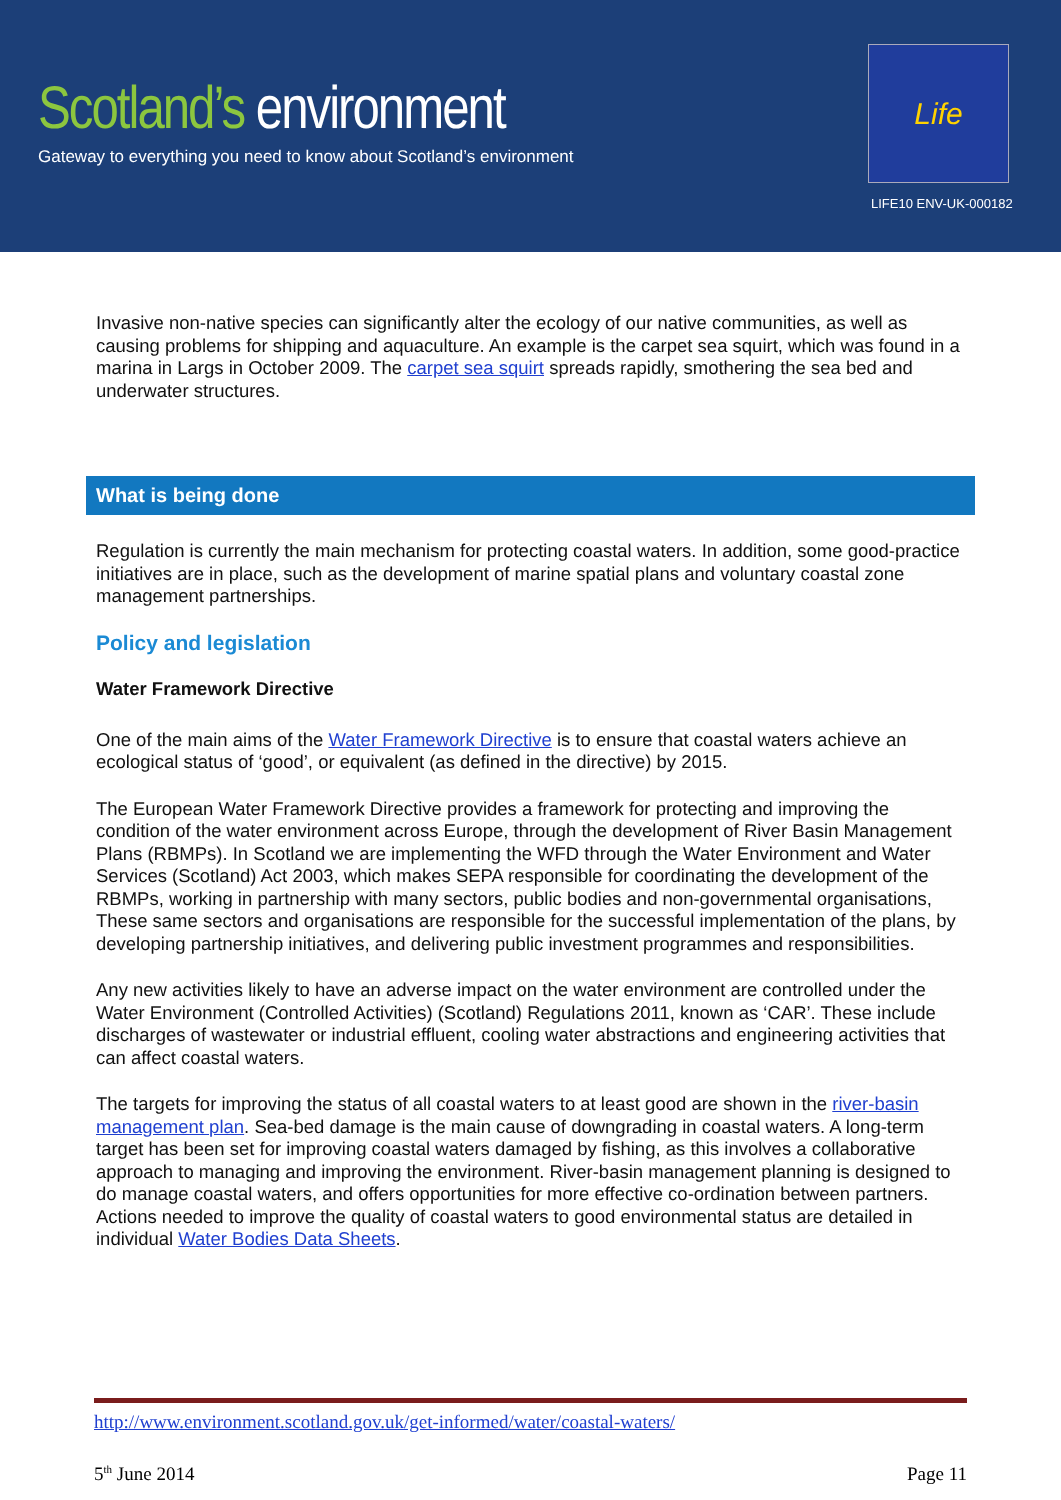Scotland’s environment
Gateway to everything you need to know about Scotland’s environment
Life
LIFE10 ENV-UK-000182
Invasive non-native species can significantly alter the ecology of our native communities, as well as causing problems for shipping and aquaculture. An example is the carpet sea squirt, which was found in a marina in Largs in October 2009. The carpet sea squirt spreads rapidly, smothering the sea bed and underwater structures.
What is being done
Regulation is currently the main mechanism for protecting coastal waters. In addition, some good-practice initiatives are in place, such as the development of marine spatial plans and voluntary coastal zone management partnerships.
Policy and legislation
Water Framework Directive
One of the main aims of the Water Framework Directive is to ensure that coastal waters achieve an ecological status of ‘good’, or equivalent (as defined in the directive) by 2015.
The European Water Framework Directive provides a framework for protecting and improving the condition of the water environment across Europe, through the development of River Basin Management Plans (RBMPs). In Scotland we are implementing the WFD through the Water Environment and Water Services (Scotland) Act 2003, which makes SEPA responsible for coordinating the development of the RBMPs, working in partnership with many sectors, public bodies and non-governmental organisations, These same sectors and organisations are responsible for the successful implementation of the plans, by developing partnership initiatives, and delivering public investment programmes and responsibilities.
Any new activities likely to have an adverse impact on the water environment are controlled under the Water Environment (Controlled Activities) (Scotland) Regulations 2011, known as ‘CAR’. These include discharges of wastewater or industrial effluent, cooling water abstractions and engineering activities that can affect coastal waters.
The targets for improving the status of all coastal waters to at least good are shown in the river-basin management plan. Sea-bed damage is the main cause of downgrading in coastal waters. A long-term target has been set for improving coastal waters damaged by fishing, as this involves a collaborative approach to managing and improving the environment. River-basin management planning is designed to do manage coastal waters, and offers opportunities for more effective co-ordination between partners. Actions needed to improve the quality of coastal waters to good environmental status are detailed in individual Water Bodies Data Sheets.
http://www.environment.scotland.gov.uk/get-informed/water/coastal-waters/
5<sup>th</sup> June 2014 Page 11